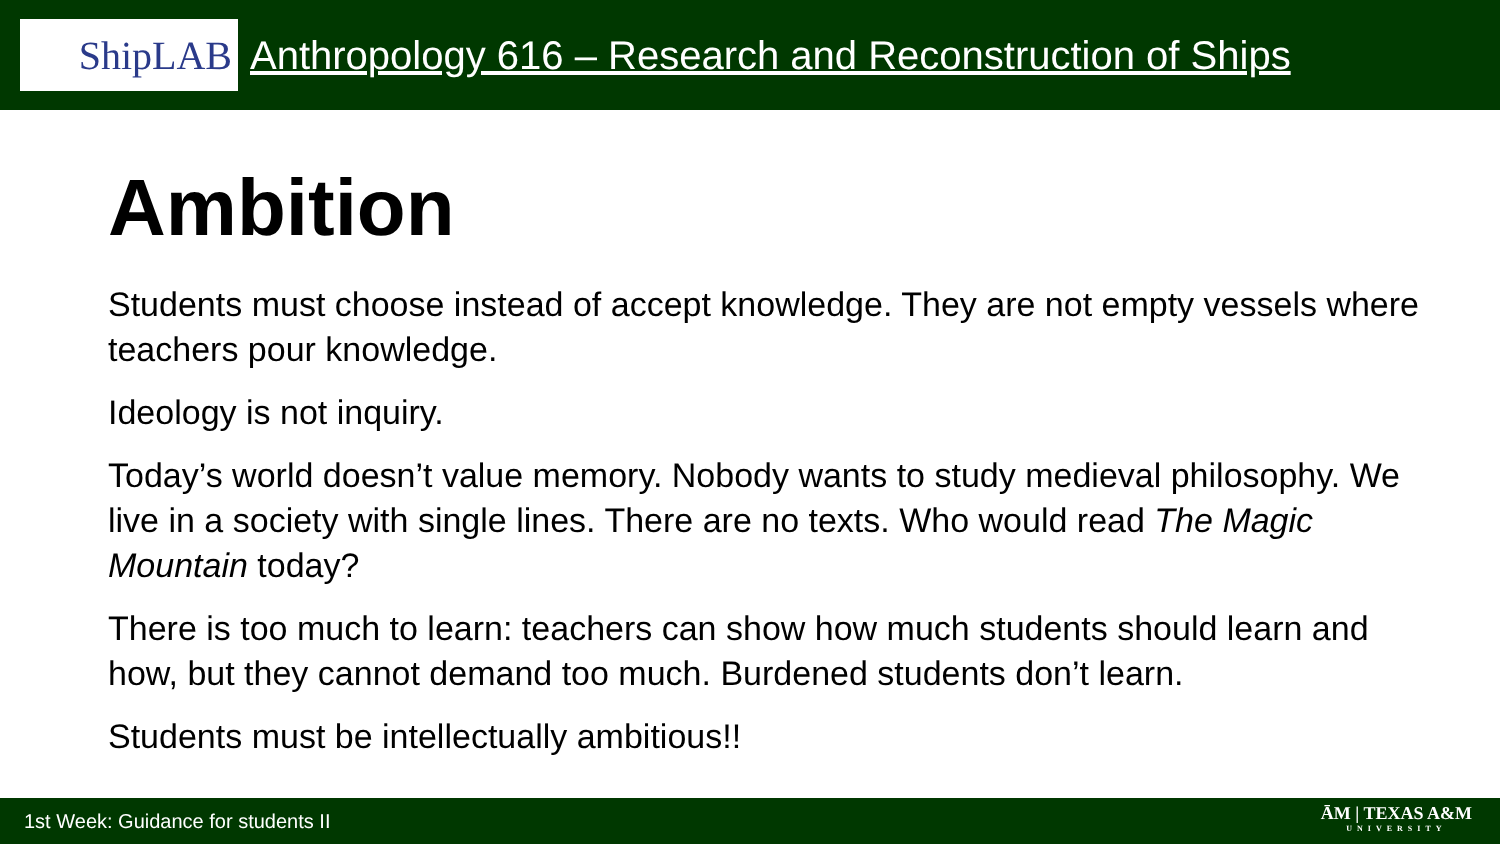ShipLAB
Anthropology 616 – Research and Reconstruction of Ships
Ambition
Students must choose instead of accept knowledge. They are not empty vessels where teachers pour knowledge.
Ideology is not inquiry.
Today’s world doesn’t value memory. Nobody wants to study medieval philosophy. We live in a society with single lines. There are no texts. Who would read The Magic Mountain today?
There is too much to learn: teachers can show how much students should learn and how, but they cannot demand too much. Burdened students don’t learn.
Students must be intellectually ambitious!!
1st Week: Guidance for students II ĀM | TEXAS A&M
UNIVERSITY